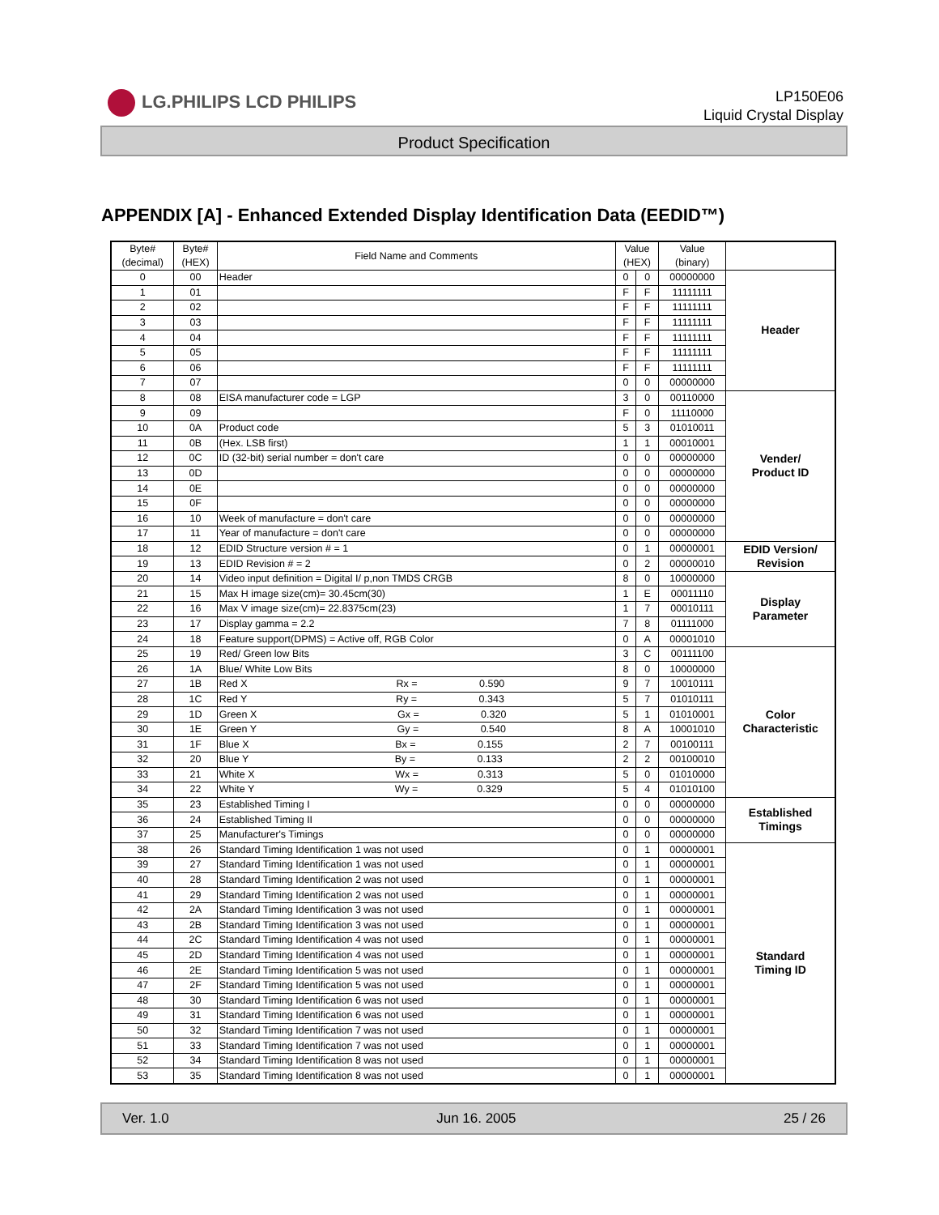LG.PHILIPS LCD PHILIPS
LP150E06
Liquid Crystal Display
Product Specification
APPENDIX [A] - Enhanced Extended Display Identification Data (EEDID™)
| Byte# (decimal) | Byte# (HEX) | Field Name and Comments | Value (HEX) | | Value (binary) | |
| --- | --- | --- | --- | --- | --- | --- |
| 0 | 00 | Header | 0 | 0 | 00000000 | Header |
| 1 | 01 | | F | F | 11111111 | |
| 2 | 02 | | F | F | 11111111 | |
| 3 | 03 | | F | F | 11111111 | |
| 4 | 04 | | F | F | 11111111 | |
| 5 | 05 | | F | F | 11111111 | |
| 6 | 06 | | F | F | 11111111 | |
| 7 | 07 | | 0 | 0 | 00000000 | |
| 8 | 08 | EISA manufacturer code = LGP | 3 | 0 | 00110000 | Vender/ Product ID |
| 9 | 09 | | F | 0 | 11110000 | |
| 10 | 0A | Product code | 5 | 3 | 01010011 | |
| 11 | 0B | (Hex. LSB first) | 1 | 1 | 00010001 | |
| 12 | 0C | ID (32-bit) serial number = don't care | 0 | 0 | 00000000 | |
| 13 | 0D | | 0 | 0 | 00000000 | |
| 14 | 0E | | 0 | 0 | 00000000 | |
| 15 | 0F | | 0 | 0 | 00000000 | |
| 16 | 10 | Week of manufacture = don't care | 0 | 0 | 00000000 | |
| 17 | 11 | Year of manufacture = don't care | 0 | 0 | 00000000 | |
| 18 | 12 | EDID Structure version # = 1 | 0 | 1 | 00000001 | EDID Version/ Revision |
| 19 | 13 | EDID Revision # = 2 | 0 | 2 | 00000010 | |
| 20 | 14 | Video input definition = Digital I/ p,non TMDS CRGB | 8 | 0 | 10000000 | Display Parameter |
| 21 | 15 | Max H image size(cm)= 30.45cm(30) | 1 | E | 00011110 | |
| 22 | 16 | Max V image size(cm)= 22.8375cm(23) | 1 | 7 | 00010111 | |
| 23 | 17 | Display gamma = 2.2 | 7 | 8 | 01111000 | |
| 24 | 18 | Feature support(DPMS) = Active off, RGB Color | 0 | A | 00001010 | |
| 25 | 19 | Red/ Green low Bits | 3 | C | 00111100 | Color Characteristic |
| 26 | 1A | Blue/ White Low Bits | 8 | 0 | 10000000 | |
| 27 | 1B | Red X Rx = 0.590 | 9 | 7 | 10010111 | |
| 28 | 1C | Red Y Ry = 0.343 | 5 | 7 | 01010111 | |
| 29 | 1D | Green X Gx = 0.320 | 5 | 1 | 01010001 | |
| 30 | 1E | Green Y Gy = 0.540 | 8 | A | 10001010 | |
| 31 | 1F | Blue X Bx = 0.155 | 2 | 7 | 00100111 | |
| 32 | 20 | Blue Y By = 0.133 | 2 | 2 | 00100010 | |
| 33 | 21 | White X Wx = 0.313 | 5 | 0 | 01010000 | |
| 34 | 22 | White Y Wy = 0.329 | 5 | 4 | 01010100 | |
| 35 | 23 | Established Timing I | 0 | 0 | 00000000 | Established Timings |
| 36 | 24 | Established Timing II | 0 | 0 | 00000000 | |
| 37 | 25 | Manufacturer's Timings | 0 | 0 | 00000000 | |
| 38 | 26 | Standard Timing Identification 1 was not used | 0 | 1 | 00000001 | Standard Timing ID |
| 39 | 27 | Standard Timing Identification 1 was not used | 0 | 1 | 00000001 | |
| 40 | 28 | Standard Timing Identification 2 was not used | 0 | 1 | 00000001 | |
| 41 | 29 | Standard Timing Identification 2 was not used | 0 | 1 | 00000001 | |
| 42 | 2A | Standard Timing Identification 3 was not used | 0 | 1 | 00000001 | |
| 43 | 2B | Standard Timing Identification 3 was not used | 0 | 1 | 00000001 | |
| 44 | 2C | Standard Timing Identification 4 was not used | 0 | 1 | 00000001 | |
| 45 | 2D | Standard Timing Identification 4 was not used | 0 | 1 | 00000001 | |
| 46 | 2E | Standard Timing Identification 5 was not used | 0 | 1 | 00000001 | |
| 47 | 2F | Standard Timing Identification 5 was not used | 0 | 1 | 00000001 | |
| 48 | 30 | Standard Timing Identification 6 was not used | 0 | 1 | 00000001 | |
| 49 | 31 | Standard Timing Identification 6 was not used | 0 | 1 | 00000001 | |
| 50 | 32 | Standard Timing Identification 7 was not used | 0 | 1 | 00000001 | |
| 51 | 33 | Standard Timing Identification 7 was not used | 0 | 1 | 00000001 | |
| 52 | 34 | Standard Timing Identification 8 was not used | 0 | 1 | 00000001 | |
| 53 | 35 | Standard Timing Identification 8 was not used | 0 | 1 | 00000001 | |
Ver. 1.0 Jun 16. 2005 25 / 26